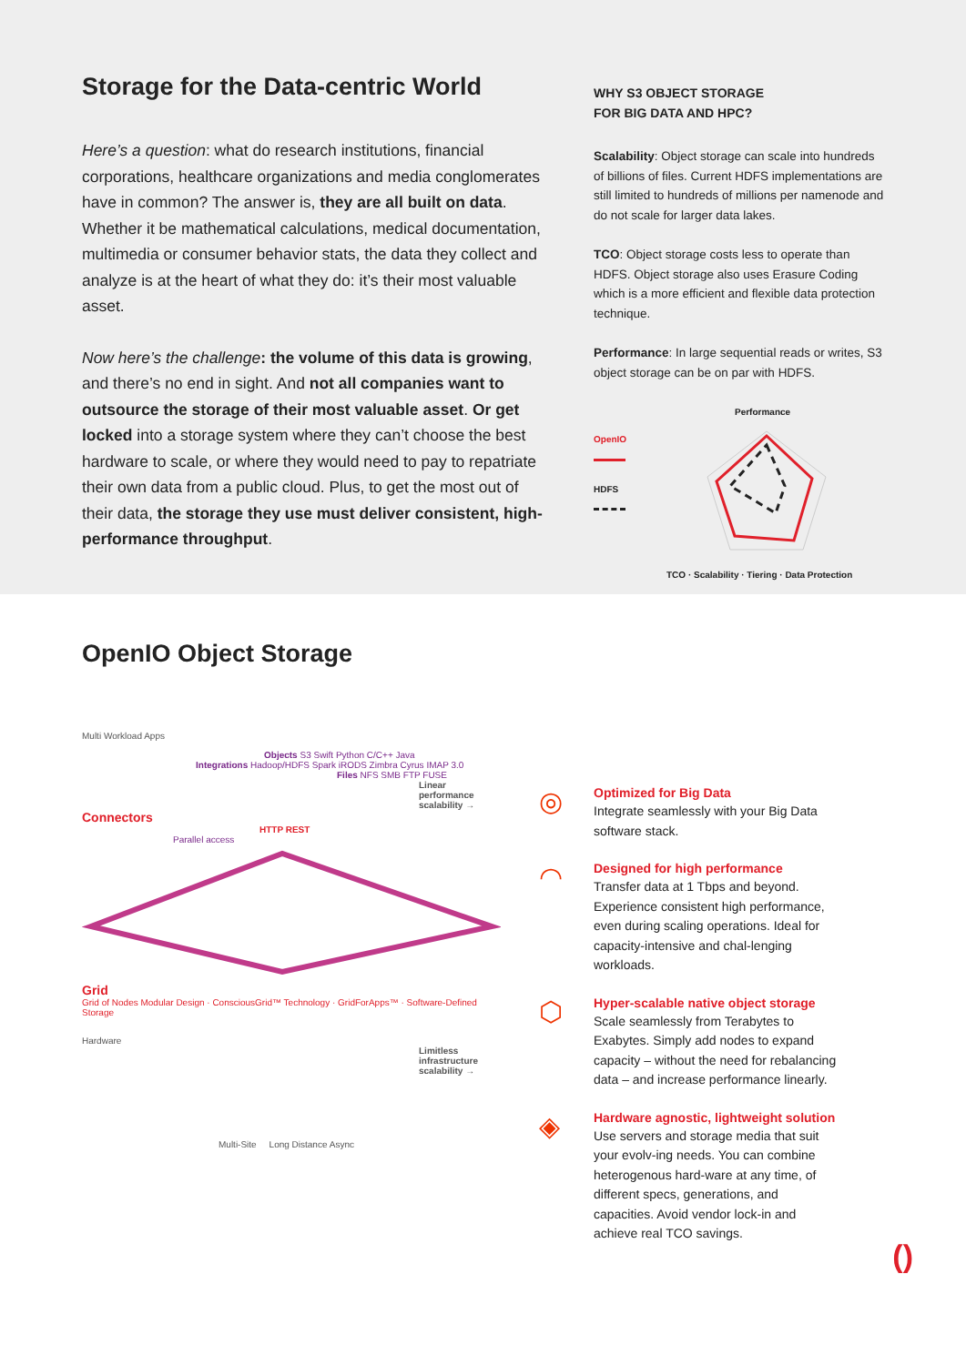Storage for the Data-centric World
Here’s a question: what do research institutions, financial corporations, healthcare organizations and media conglomerates have in common? The answer is, they are all built on data. Whether it be mathematical calculations, medical documentation, multimedia or consumer behavior stats, the data they collect and analyze is at the heart of what they do: it’s their most valuable asset.
Now here’s the challenge: the volume of this data is growing, and there’s no end in sight. And not all companies want to outsource the storage of their most valuable asset. Or get locked into a storage system where they can’t choose the best hardware to scale, or where they would need to pay to repatriate their own data from a public cloud. Plus, to get the most out of their data, the storage they use must deliver consistent, high-performance throughput.
WHY S3 OBJECT STORAGE
FOR BIG DATA AND HPC?
Scalability: Object storage can scale into hundreds of billions of files. Current HDFS implementations are still limited to hundreds of millions per namenode and do not scale for larger data lakes.
TCO: Object storage costs less to operate than HDFS. Object storage also uses Erasure Coding which is a more efficient and flexible data protection technique.
Performance: In large sequential reads or writes, S3 object storage can be on par with HDFS.
OpenIO
HDFS
Performance
TCO · Scalability · Tiering · Data Protection
OpenIO Object Storage
Multi Workload Apps
Objects S3 Swift Python C/C++ Java
Integrations Hadoop/HDFS Spark iRODS Zimbra Cyrus IMAP 3.0
Files NFS SMB FTP FUSE
Linear performance scalability →
Connectors
HTTP REST
Parallel access
Grid
Grid of Nodes Modular Design · ConsciousGrid™ Technology · GridForApps™ · Software-Defined Storage
Hardware
Limitless infrastructure scalability →
Multi-Site Long Distance Async
◎
Optimized for Big Data
Integrate seamlessly with your Big Data software stack.
◠
Designed for high performance
Transfer data at 1 Tbps and beyond. Experience consistent high performance, even during scaling operations. Ideal for capacity-intensive and chal-lenging workloads.
⬡
Hyper-scalable native object storage
Scale seamlessly from Terabytes to Exabytes. Simply add nodes to expand capacity – without the need for rebalancing data – and increase performance linearly.
◈
Hardware agnostic, lightweight solution
Use servers and storage media that suit your evolv-ing needs. You can combine heterogenous hard-ware at any time, of different specs, generations, and capacities. Avoid vendor lock-in and achieve real TCO savings.
()